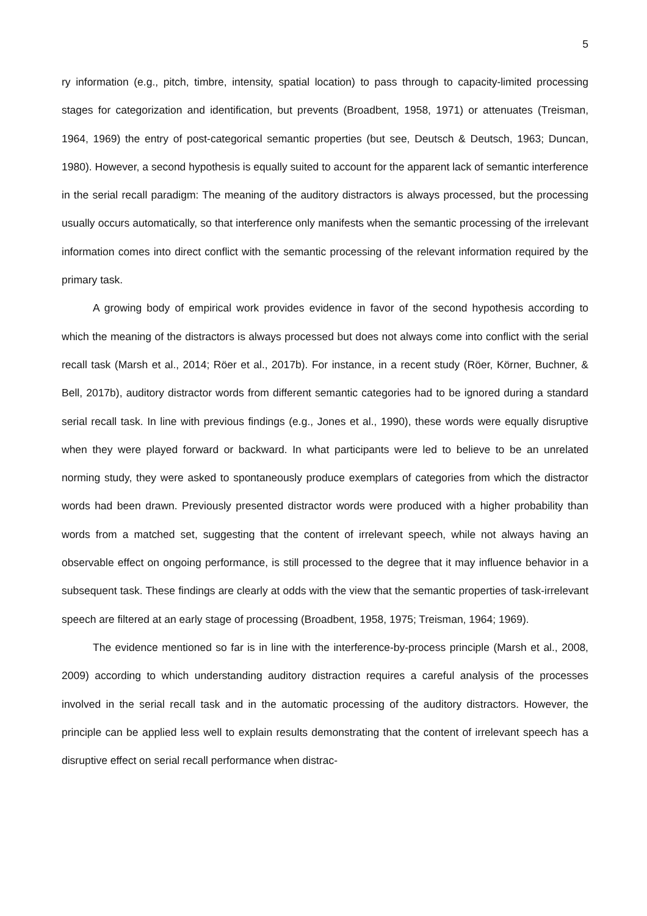5
ry information (e.g., pitch, timbre, intensity, spatial location) to pass through to capacity-limited processing stages for categorization and identification, but prevents (Broadbent, 1958, 1971) or attenuates (Treisman, 1964, 1969) the entry of post-categorical semantic properties (but see, Deutsch & Deutsch, 1963; Duncan, 1980). However, a second hypothesis is equally suited to account for the apparent lack of semantic interference in the serial recall paradigm: The meaning of the auditory distractors is always processed, but the processing usually occurs automatically, so that interference only manifests when the semantic processing of the irrelevant information comes into direct conflict with the semantic processing of the relevant information required by the primary task.
A growing body of empirical work provides evidence in favor of the second hypothesis according to which the meaning of the distractors is always processed but does not always come into conflict with the serial recall task (Marsh et al., 2014; Röer et al., 2017b). For instance, in a recent study (Röer, Körner, Buchner, & Bell, 2017b), auditory distractor words from different semantic categories had to be ignored during a standard serial recall task. In line with previous findings (e.g., Jones et al., 1990), these words were equally disruptive when they were played forward or backward. In what participants were led to believe to be an unrelated norming study, they were asked to spontaneously produce exemplars of categories from which the distractor words had been drawn. Previously presented distractor words were produced with a higher probability than words from a matched set, suggesting that the content of irrelevant speech, while not always having an observable effect on ongoing performance, is still processed to the degree that it may influence behavior in a subsequent task. These findings are clearly at odds with the view that the semantic properties of task-irrelevant speech are filtered at an early stage of processing (Broadbent, 1958, 1975; Treisman, 1964; 1969).
The evidence mentioned so far is in line with the interference-by-process principle (Marsh et al., 2008, 2009) according to which understanding auditory distraction requires a careful analysis of the processes involved in the serial recall task and in the automatic processing of the auditory distractors. However, the principle can be applied less well to explain results demonstrating that the content of irrelevant speech has a disruptive effect on serial recall performance when distrac-